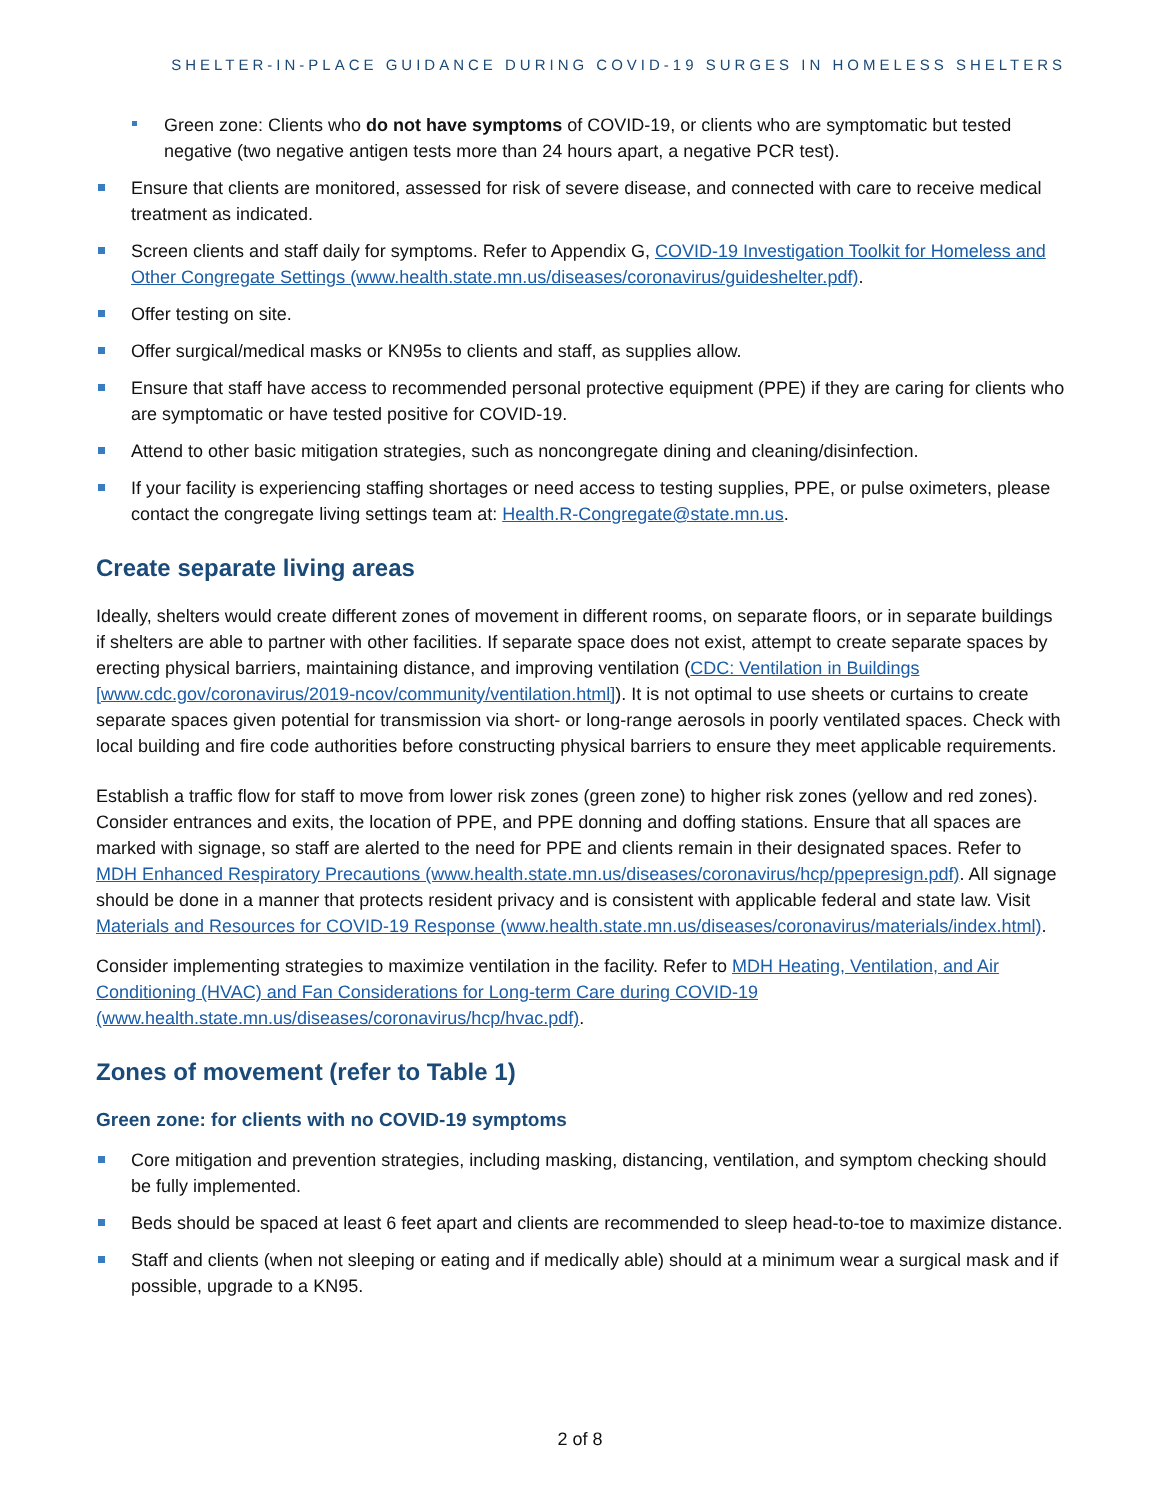SHELTER-IN-PLACE GUIDANCE DURING COVID-19 SURGES IN HOMELESS SHELTERS
Green zone: Clients who do not have symptoms of COVID-19, or clients who are symptomatic but tested negative (two negative antigen tests more than 24 hours apart, a negative PCR test).
Ensure that clients are monitored, assessed for risk of severe disease, and connected with care to receive medical treatment as indicated.
Screen clients and staff daily for symptoms. Refer to Appendix G, COVID-19 Investigation Toolkit for Homeless and Other Congregate Settings (www.health.state.mn.us/diseases/coronavirus/guideshelter.pdf).
Offer testing on site.
Offer surgical/medical masks or KN95s to clients and staff, as supplies allow.
Ensure that staff have access to recommended personal protective equipment (PPE) if they are caring for clients who are symptomatic or have tested positive for COVID-19.
Attend to other basic mitigation strategies, such as noncongregate dining and cleaning/disinfection.
If your facility is experiencing staffing shortages or need access to testing supplies, PPE, or pulse oximeters, please contact the congregate living settings team at: Health.R-Congregate@state.mn.us.
Create separate living areas
Ideally, shelters would create different zones of movement in different rooms, on separate floors, or in separate buildings if shelters are able to partner with other facilities. If separate space does not exist, attempt to create separate spaces by erecting physical barriers, maintaining distance, and improving ventilation (CDC: Ventilation in Buildings [www.cdc.gov/coronavirus/2019-ncov/community/ventilation.html]). It is not optimal to use sheets or curtains to create separate spaces given potential for transmission via short- or long-range aerosols in poorly ventilated spaces. Check with local building and fire code authorities before constructing physical barriers to ensure they meet applicable requirements.
Establish a traffic flow for staff to move from lower risk zones (green zone) to higher risk zones (yellow and red zones). Consider entrances and exits, the location of PPE, and PPE donning and doffing stations. Ensure that all spaces are marked with signage, so staff are alerted to the need for PPE and clients remain in their designated spaces. Refer to MDH Enhanced Respiratory Precautions (www.health.state.mn.us/diseases/coronavirus/hcp/ppepresign.pdf). All signage should be done in a manner that protects resident privacy and is consistent with applicable federal and state law. Visit Materials and Resources for COVID-19 Response (www.health.state.mn.us/diseases/coronavirus/materials/index.html).
Consider implementing strategies to maximize ventilation in the facility. Refer to MDH Heating, Ventilation, and Air Conditioning (HVAC) and Fan Considerations for Long-term Care during COVID-19 (www.health.state.mn.us/diseases/coronavirus/hcp/hvac.pdf).
Zones of movement (refer to Table 1)
Green zone: for clients with no COVID-19 symptoms
Core mitigation and prevention strategies, including masking, distancing, ventilation, and symptom checking should be fully implemented.
Beds should be spaced at least 6 feet apart and clients are recommended to sleep head-to-toe to maximize distance.
Staff and clients (when not sleeping or eating and if medically able) should at a minimum wear a surgical mask and if possible, upgrade to a KN95.
2 of 8